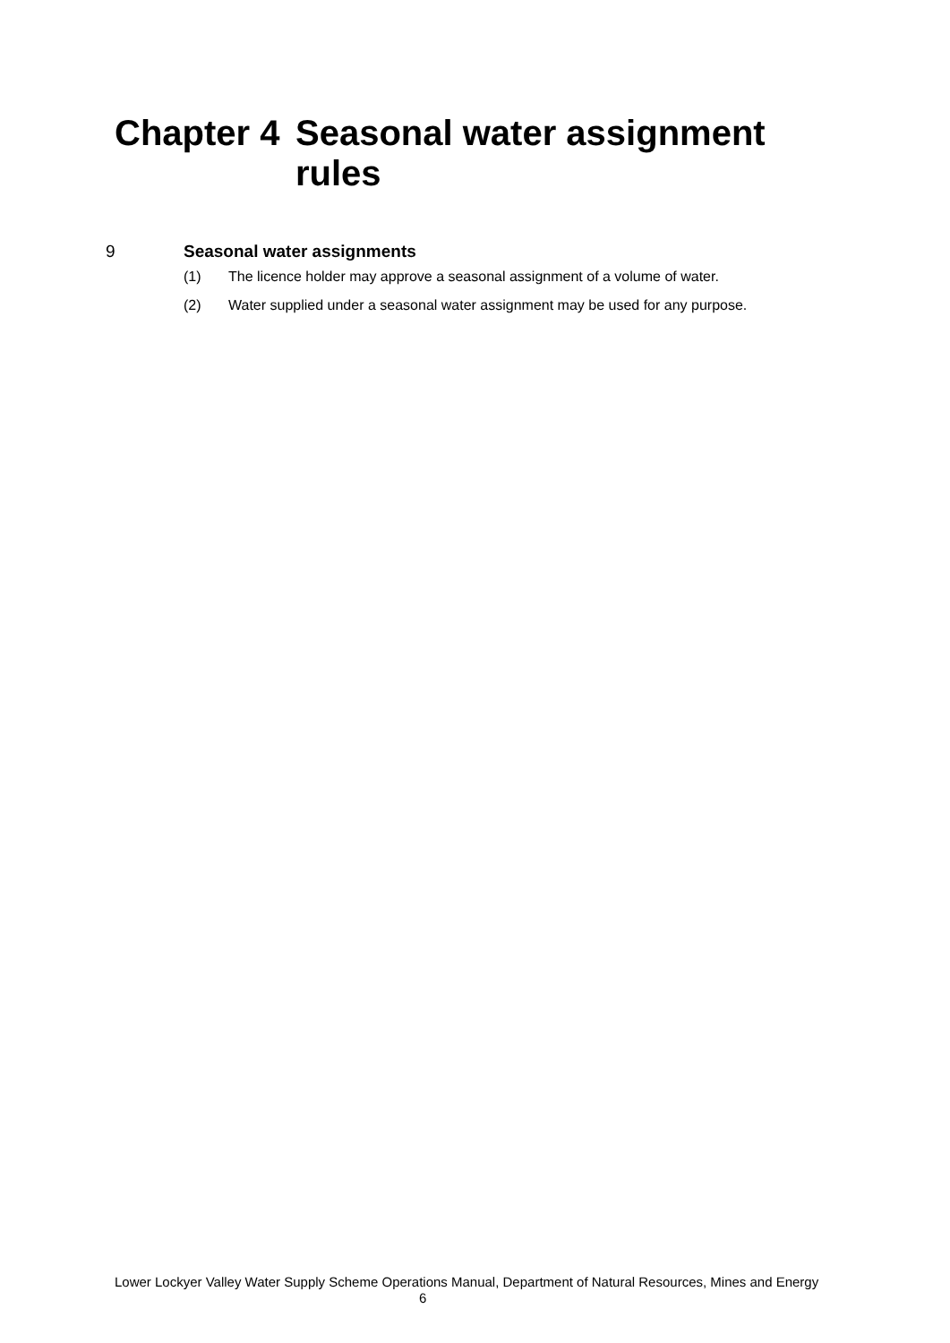Chapter 4
Seasonal water assignment
rules
9 Seasonal water assignments
(1) The licence holder may approve a seasonal assignment of a volume of water.
(2) Water supplied under a seasonal water assignment may be used for any purpose.
Lower Lockyer Valley Water Supply Scheme Operations Manual, Department of Natural Resources, Mines and Energy 6